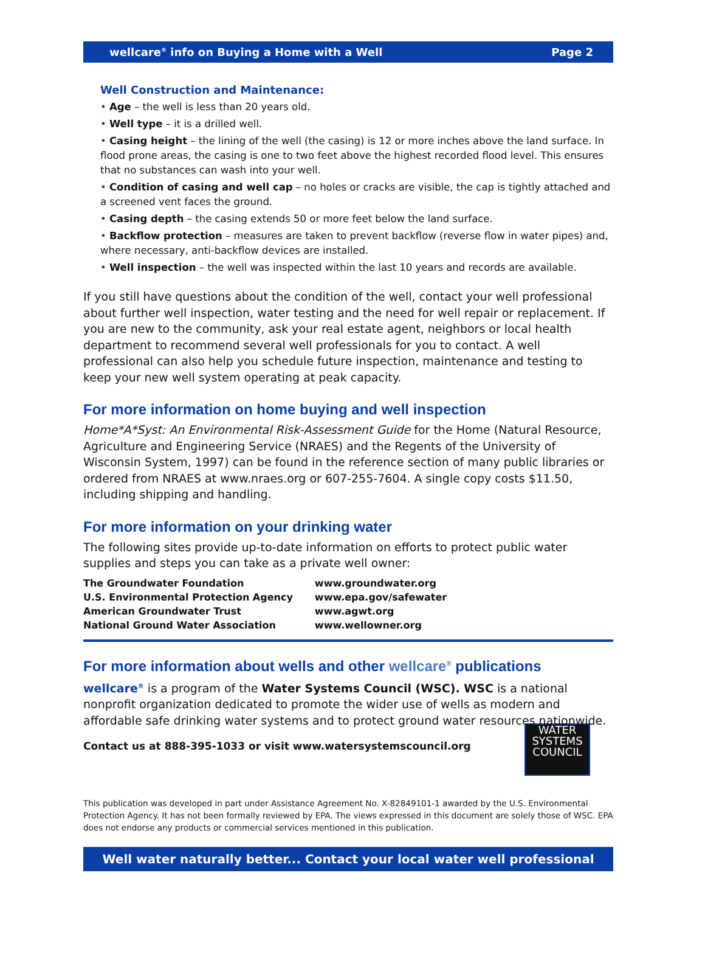wellcare<sup>®</sup> info on Buying a Home with a Well Page 2
Well Construction and Maintenance:
• Age – the well is less than 20 years old.
• Well type – it is a drilled well.
• Casing height – the lining of the well (the casing) is 12 or more inches above the land surface. In flood prone areas, the casing is one to two feet above the highest recorded flood level. This ensures that no substances can wash into your well.
• Condition of casing and well cap – no holes or cracks are visible, the cap is tightly attached and a screened vent faces the ground.
• Casing depth – the casing extends 50 or more feet below the land surface.
• Backflow protection – measures are taken to prevent backflow (reverse flow in water pipes) and, where necessary, anti-backflow devices are installed.
• Well inspection – the well was inspected within the last 10 years and records are available.
If you still have questions about the condition of the well, contact your well professional about further well inspection, water testing and the need for well repair or replacement. If you are new to the community, ask your real estate agent, neighbors or local health department to recommend several well professionals for you to contact. A well professional can also help you schedule future inspection, maintenance and testing to keep your new well system operating at peak capacity.
For more information on home buying and well inspection
Home*A*Syst: An Environmental Risk-Assessment Guide for the Home (Natural Resource, Agriculture and Engineering Service (NRAES) and the Regents of the University of Wisconsin System, 1997) can be found in the reference section of many public libraries or ordered from NRAES at www.nraes.org or 607-255-7604. A single copy costs $11.50, including shipping and handling.
For more information on your drinking water
The following sites provide up-to-date information on efforts to protect public water supplies and steps you can take as a private well owner:
| The Groundwater Foundation | www.groundwater.org |
| U.S. Environmental Protection Agency | www.epa.gov/safewater |
| American Groundwater Trust | www.agwt.org |
| National Ground Water Association | www.wellowner.org |
For more information about wells and other wellcare<sup>®</sup> publications
wellcare<sup>®</sup> is a program of the Water Systems Council (WSC). WSC is a national nonprofit organization dedicated to promote the wider use of wells as modern and affordable safe drinking water systems and to protect ground water resources nationwide.
WATER
SYSTEMS
COUNCIL
Contact us at 888-395-1033 or visit www.watersystemscouncil.org
This publication was developed in part under Assistance Agreement No. X-82849101-1 awarded by the U.S. Environmental Protection Agency. It has not been formally reviewed by EPA. The views expressed in this document are solely those of WSC. EPA does not endorse any products or commercial services mentioned in this publication.
Well water naturally better... Contact your local water well professional